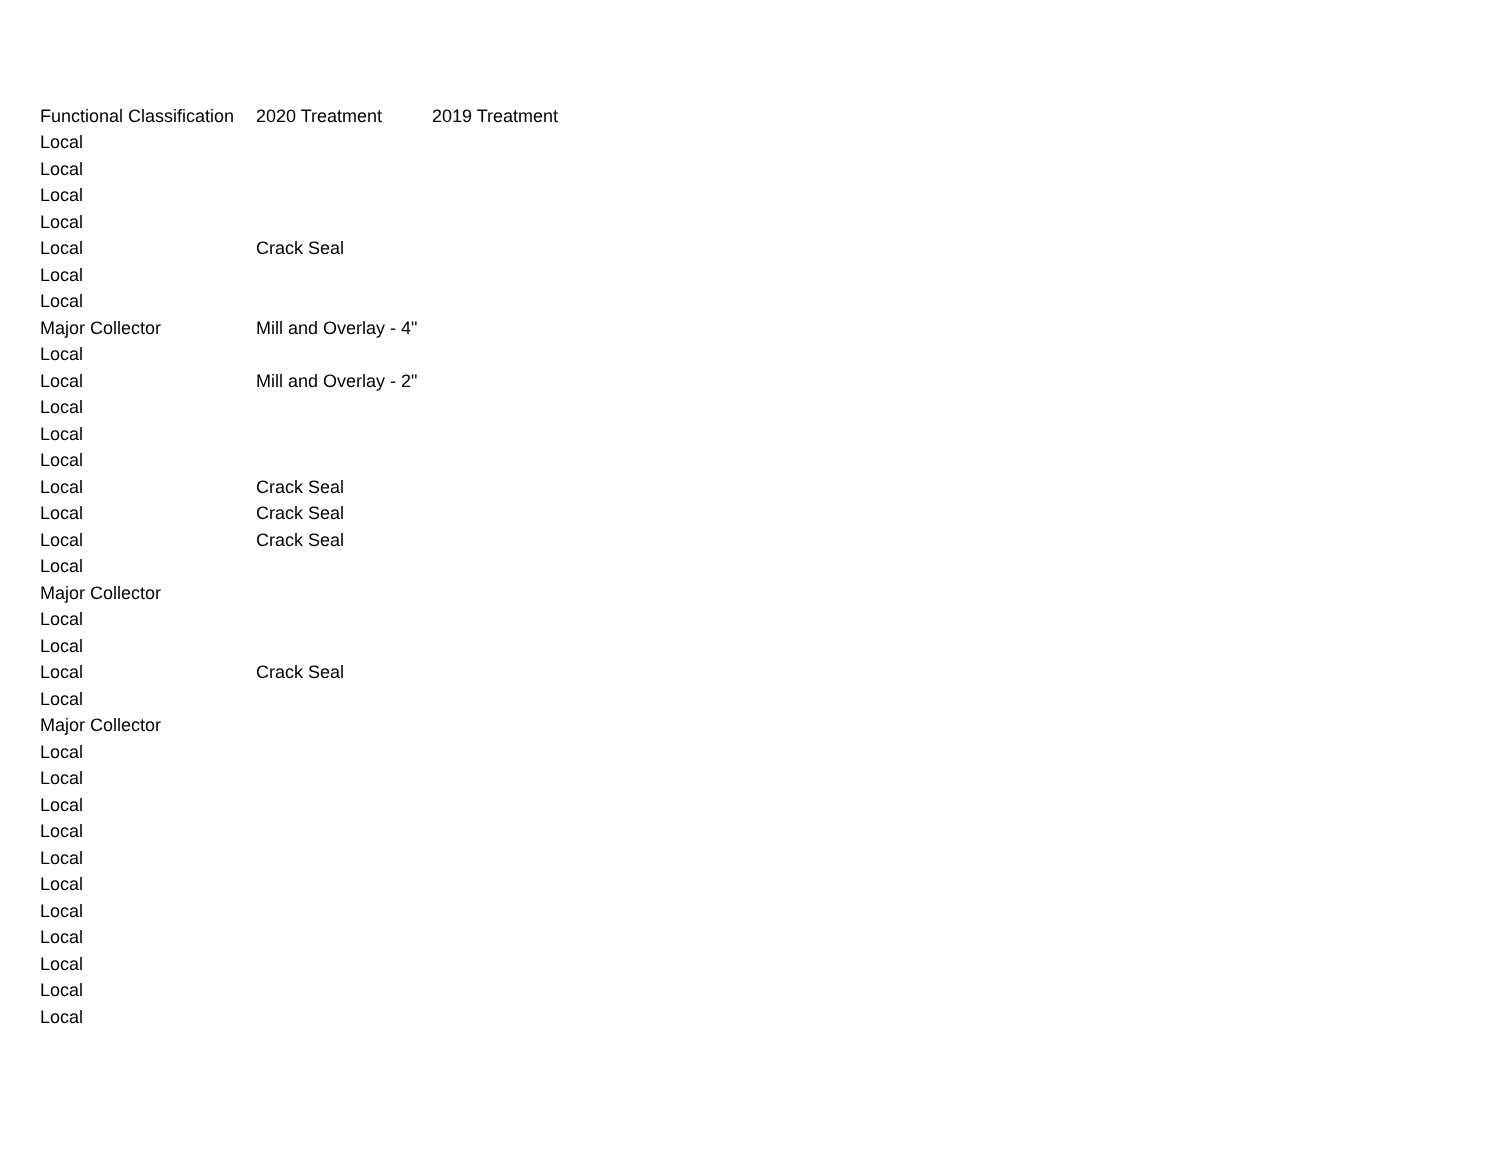| Functional Classification | 2020 Treatment | 2019 Treatment |
| --- | --- | --- |
| Local | | |
| Local | | |
| Local | | |
| Local | | |
| Local | Crack Seal | |
| Local | | |
| Local | | |
| Major Collector | Mill and Overlay - 4" | |
| Local | | |
| Local | Mill and Overlay - 2" | |
| Local | | |
| Local | | |
| Local | | |
| Local | Crack Seal | |
| Local | Crack Seal | |
| Local | Crack Seal | |
| Local | | |
| Major Collector | | |
| Local | | |
| Local | | |
| Local | Crack Seal | |
| Local | | |
| Major Collector | | |
| Local | | |
| Local | | |
| Local | | |
| Local | | |
| Local | | |
| Local | | |
| Local | | |
| Local | | |
| Local | | |
| Local | | |
| Local | | |